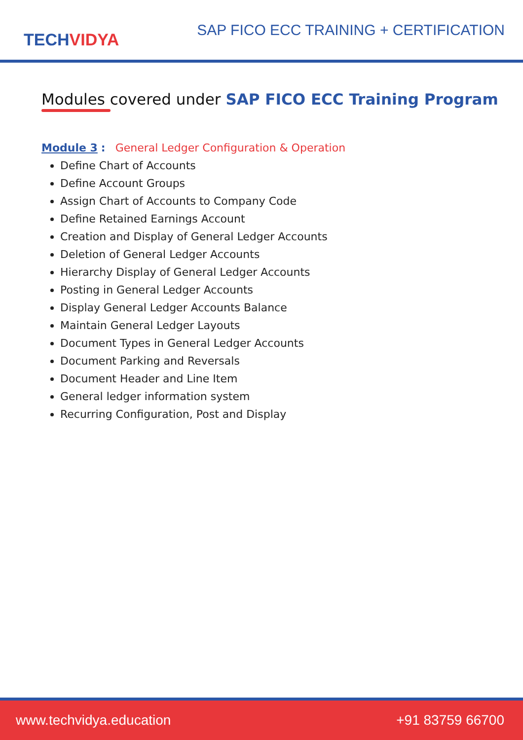TECH VIDYA
SAP FICO ECC TRAINING + CERTIFICATION
Modules covered under SAP FICO ECC Training Program
Module 3 : General Ledger Configuration & Operation
Define Chart of Accounts
Define Account Groups
Assign Chart of Accounts to Company Code
Define Retained Earnings Account
Creation and Display of General Ledger Accounts
Deletion of General Ledger Accounts
Hierarchy Display of General Ledger Accounts
Posting in General Ledger Accounts
Display General Ledger Accounts Balance
Maintain General Ledger Layouts
Document Types in General Ledger Accounts
Document Parking and Reversals
Document Header and Line Item
General ledger information system
Recurring Configuration, Post and Display
www.techvidya.education +91 83759 66700